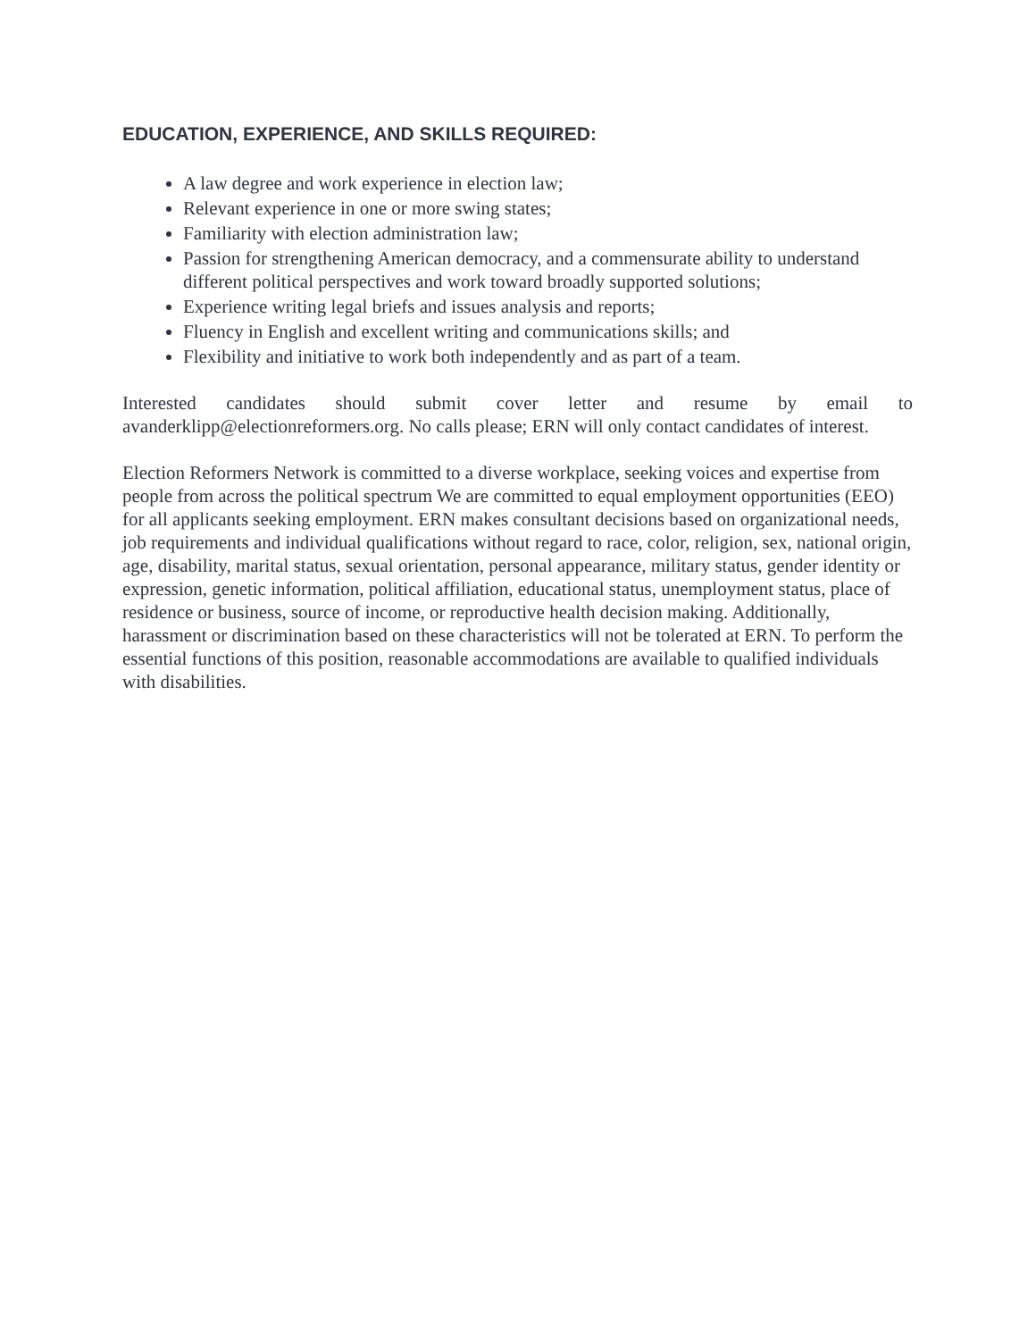EDUCATION, EXPERIENCE, AND SKILLS REQUIRED:
A law degree and work experience in election law;
Relevant experience in one or more swing states;
Familiarity with election administration law;
Passion for strengthening American democracy, and a commensurate ability to understand different political perspectives and work toward broadly supported solutions;
Experience writing legal briefs and issues analysis and reports;
Fluency in English and excellent writing and communications skills; and
Flexibility and initiative to work both independently and as part of a team.
Interested candidates should submit cover letter and resume by email to avanderklipp@electionreformers.org. No calls please; ERN will only contact candidates of interest.
Election Reformers Network is committed to a diverse workplace, seeking voices and expertise from people from across the political spectrum We are committed to equal employment opportunities (EEO) for all applicants seeking employment. ERN makes consultant decisions based on organizational needs, job requirements and individual qualifications without regard to race, color, religion, sex, national origin, age, disability, marital status, sexual orientation, personal appearance, military status, gender identity or expression, genetic information, political affiliation, educational status, unemployment status, place of residence or business, source of income, or reproductive health decision making. Additionally, harassment or discrimination based on these characteristics will not be tolerated at ERN. To perform the essential functions of this position, reasonable accommodations are available to qualified individuals with disabilities.